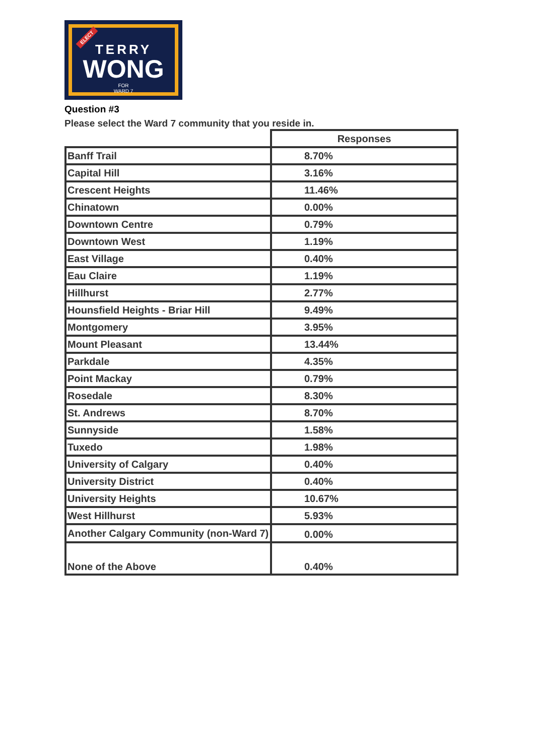ELECT
TERRY
WONG
FOR
WARD 7
Question #3
Please select the Ward 7 community that you reside in.
| | Responses |
| --- | --- |
| Banff Trail | 8.70% |
| Capital Hill | 3.16% |
| Crescent Heights | 11.46% |
| Chinatown | 0.00% |
| Downtown Centre | 0.79% |
| Downtown West | 1.19% |
| East Village | 0.40% |
| Eau Claire | 1.19% |
| Hillhurst | 2.77% |
| Hounsfield Heights - Briar Hill | 9.49% |
| Montgomery | 3.95% |
| Mount Pleasant | 13.44% |
| Parkdale | 4.35% |
| Point Mackay | 0.79% |
| Rosedale | 8.30% |
| St. Andrews | 8.70% |
| Sunnyside | 1.58% |
| Tuxedo | 1.98% |
| University of Calgary | 0.40% |
| University District | 0.40% |
| University Heights | 10.67% |
| West Hillhurst | 5.93% |
| Another Calgary Community (non-Ward 7) | 0.00% |
| None of the Above | 0.40% |